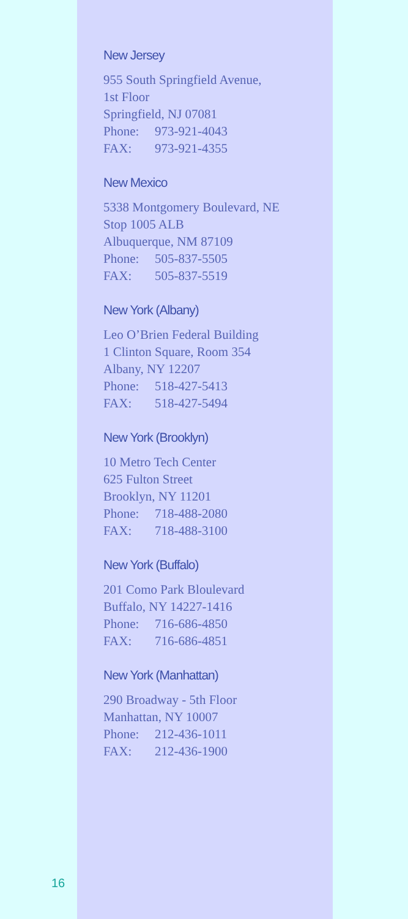New Jersey
955 South Springfield Avenue,
1st Floor
Springfield, NJ 07081
Phone: 973-921-4043
FAX: 973-921-4355
New Mexico
5338 Montgomery Boulevard, NE
Stop 1005 ALB
Albuquerque, NM 87109
Phone: 505-837-5505
FAX: 505-837-5519
New York (Albany)
Leo O’Brien Federal Building
1 Clinton Square, Room 354
Albany, NY 12207
Phone: 518-427-5413
FAX: 518-427-5494
New York (Brooklyn)
10 Metro Tech Center
625 Fulton Street
Brooklyn, NY 11201
Phone: 718-488-2080
FAX: 718-488-3100
New York (Buffalo)
201 Como Park Bloulevard
Buffalo, NY 14227-1416
Phone: 716-686-4850
FAX: 716-686-4851
New York (Manhattan)
290 Broadway - 5th Floor
Manhattan, NY 10007
Phone: 212-436-1011
FAX: 212-436-1900
16